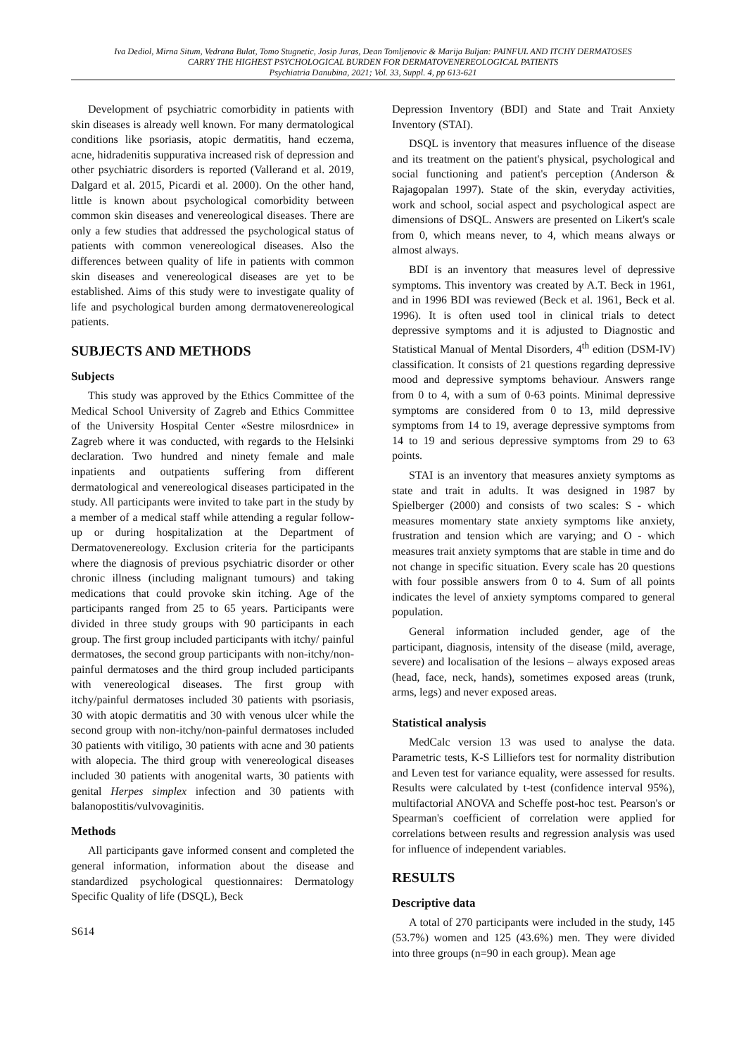Iva Dediol, Mirna Situm, Vedrana Bulat, Tomo Stugnetic, Josip Juras, Dean Tomljenovic & Marija Buljan: PAINFUL AND ITCHY DERMATOSES
CARRY THE HIGHEST PSYCHOLOGICAL BURDEN FOR DERMATOVENEREOLOGICAL PATIENTS
Psychiatria Danubina, 2021; Vol. 33, Suppl. 4, pp 613-621
Development of psychiatric comorbidity in patients with skin diseases is already well known. For many dermatological conditions like psoriasis, atopic dermatitis, hand eczema, acne, hidradenitis suppurativa increased risk of depression and other psychiatric disorders is reported (Vallerand et al. 2019, Dalgard et al. 2015, Picardi et al. 2000). On the other hand, little is known about psychological comorbidity between common skin diseases and venereological diseases. There are only a few studies that addressed the psychological status of patients with common venereological diseases. Also the differences between quality of life in patients with common skin diseases and venereological diseases are yet to be established. Aims of this study were to investigate quality of life and psychological burden among dermatovenereological patients.
SUBJECTS AND METHODS
Subjects
This study was approved by the Ethics Committee of the Medical School University of Zagreb and Ethics Committee of the University Hospital Center «Sestre milosrdnice» in Zagreb where it was conducted, with regards to the Helsinki declaration. Two hundred and ninety female and male inpatients and outpatients suffering from different dermatological and venereological diseases participated in the study. All participants were invited to take part in the study by a member of a medical staff while attending a regular follow-up or during hospitalization at the Department of Dermatovenereology. Exclusion criteria for the participants where the diagnosis of previous psychiatric disorder or other chronic illness (including malignant tumours) and taking medications that could provoke skin itching. Age of the participants ranged from 25 to 65 years. Participants were divided in three study groups with 90 participants in each group. The first group included participants with itchy/ painful dermatoses, the second group participants with non-itchy/non-painful dermatoses and the third group included participants with venereological diseases. The first group with itchy/painful dermatoses included 30 patients with psoriasis, 30 with atopic dermatitis and 30 with venous ulcer while the second group with non-itchy/non-painful dermatoses included 30 patients with vitiligo, 30 patients with acne and 30 patients with alopecia. The third group with venereological diseases included 30 patients with anogenital warts, 30 patients with genital Herpes simplex infection and 30 patients with balanopostitis/vulvovaginitis.
Methods
All participants gave informed consent and completed the general information, information about the disease and standardized psychological questionnaires: Dermatology Specific Quality of life (DSQL), Beck
S614
Depression Inventory (BDI) and State and Trait Anxiety Inventory (STAI).
DSQL is inventory that measures influence of the disease and its treatment on the patient's physical, psychological and social functioning and patient's perception (Anderson & Rajagopalan 1997). State of the skin, everyday activities, work and school, social aspect and psychological aspect are dimensions of DSQL. Answers are presented on Likert's scale from 0, which means never, to 4, which means always or almost always.
BDI is an inventory that measures level of depressive symptoms. This inventory was created by A.T. Beck in 1961, and in 1996 BDI was reviewed (Beck et al. 1961, Beck et al. 1996). It is often used tool in clinical trials to detect depressive symptoms and it is adjusted to Diagnostic and Statistical Manual of Mental Disorders, 4<sup>th</sup> edition (DSM-IV) classification. It consists of 21 questions regarding depressive mood and depressive symptoms behaviour. Answers range from 0 to 4, with a sum of 0-63 points. Minimal depressive symptoms are considered from 0 to 13, mild depressive symptoms from 14 to 19, average depressive symptoms from 14 to 19 and serious depressive symptoms from 29 to 63 points.
STAI is an inventory that measures anxiety symptoms as state and trait in adults. It was designed in 1987 by Spielberger (2000) and consists of two scales: S - which measures momentary state anxiety symptoms like anxiety, frustration and tension which are varying; and O - which measures trait anxiety symptoms that are stable in time and do not change in specific situation. Every scale has 20 questions with four possible answers from 0 to 4. Sum of all points indicates the level of anxiety symptoms compared to general population.
General information included gender, age of the participant, diagnosis, intensity of the disease (mild, average, severe) and localisation of the lesions – always exposed areas (head, face, neck, hands), sometimes exposed areas (trunk, arms, legs) and never exposed areas.
Statistical analysis
MedCalc version 13 was used to analyse the data. Parametric tests, K-S Lilliefors test for normality distribution and Leven test for variance equality, were assessed for results. Results were calculated by t-test (confidence interval 95%), multifactorial ANOVA and Scheffe post-hoc test. Pearson's or Spearman's coefficient of correlation were applied for correlations between results and regression analysis was used for influence of independent variables.
RESULTS
Descriptive data
A total of 270 participants were included in the study, 145 (53.7%) women and 125 (43.6%) men. They were divided into three groups (n=90 in each group). Mean age